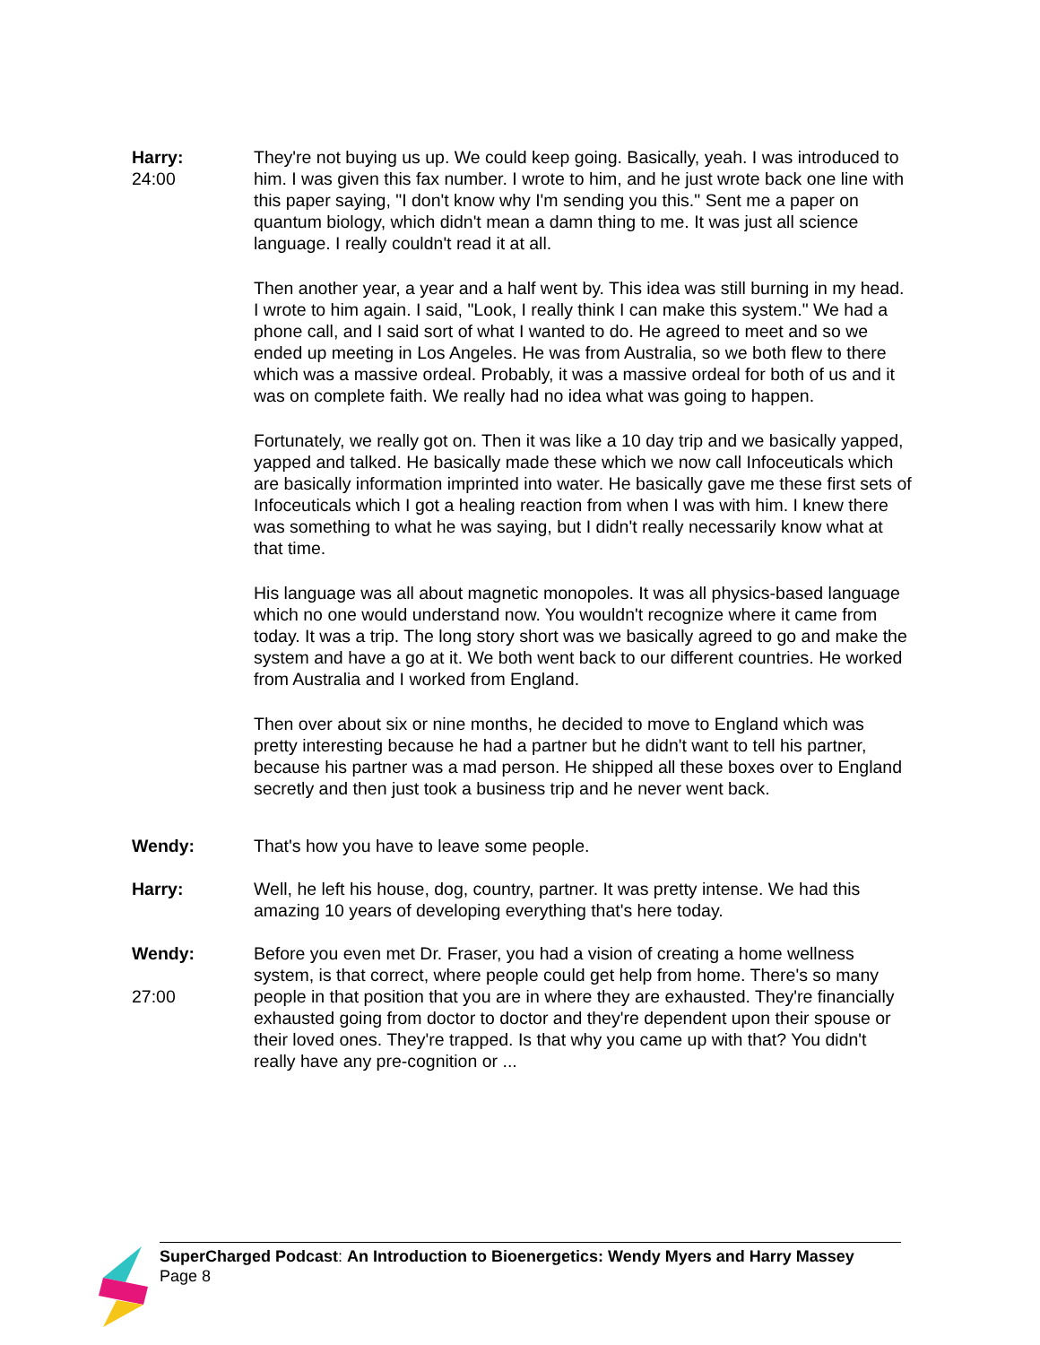Harry:
24:00
They're not buying us up. We could keep going. Basically, yeah. I was introduced to him. I was given this fax number. I wrote to him, and he just wrote back one line with this paper saying, "I don't know why I'm sending you this." Sent me a paper on quantum biology, which didn't mean a damn thing to me. It was just all science language. I really couldn't read it at all.
Then another year, a year and a half went by. This idea was still burning in my head. I wrote to him again. I said, "Look, I really think I can make this system." We had a phone call, and I said sort of what I wanted to do. He agreed to meet and so we ended up meeting in Los Angeles. He was from Australia, so we both flew to there which was a massive ordeal. Probably, it was a massive ordeal for both of us and it was on complete faith. We really had no idea what was going to happen.
Fortunately, we really got on. Then it was like a 10 day trip and we basically yapped, yapped and talked. He basically made these which we now call Infoceuticals which are basically information imprinted into water. He basically gave me these first sets of Infoceuticals which I got a healing reaction from when I was with him. I knew there was something to what he was saying, but I didn't really necessarily know what at that time.
His language was all about magnetic monopoles. It was all physics-based language which no one would understand now. You wouldn't recognize where it came from today. It was a trip. The long story short was we basically agreed to go and make the system and have a go at it. We both went back to our different countries. He worked from Australia and I worked from England.
Then over about six or nine months, he decided to move to England which was pretty interesting because he had a partner but he didn't want to tell his partner, because his partner was a mad person. He shipped all these boxes over to England secretly and then just took a business trip and he never went back.
Wendy: That's how you have to leave some people.
Harry: Well, he left his house, dog, country, partner. It was pretty intense. We had this amazing 10 years of developing everything that's here today.
Wendy:
27:00
Before you even met Dr. Fraser, you had a vision of creating a home wellness system, is that correct, where people could get help from home. There's so many people in that position that you are in where they are exhausted. They're financially exhausted going from doctor to doctor and they're dependent upon their spouse or their loved ones. They're trapped. Is that why you came up with that? You didn't really have any pre-cognition or ...
SuperCharged Podcast: An Introduction to Bioenergetics: Wendy Myers and Harry Massey
Page 8